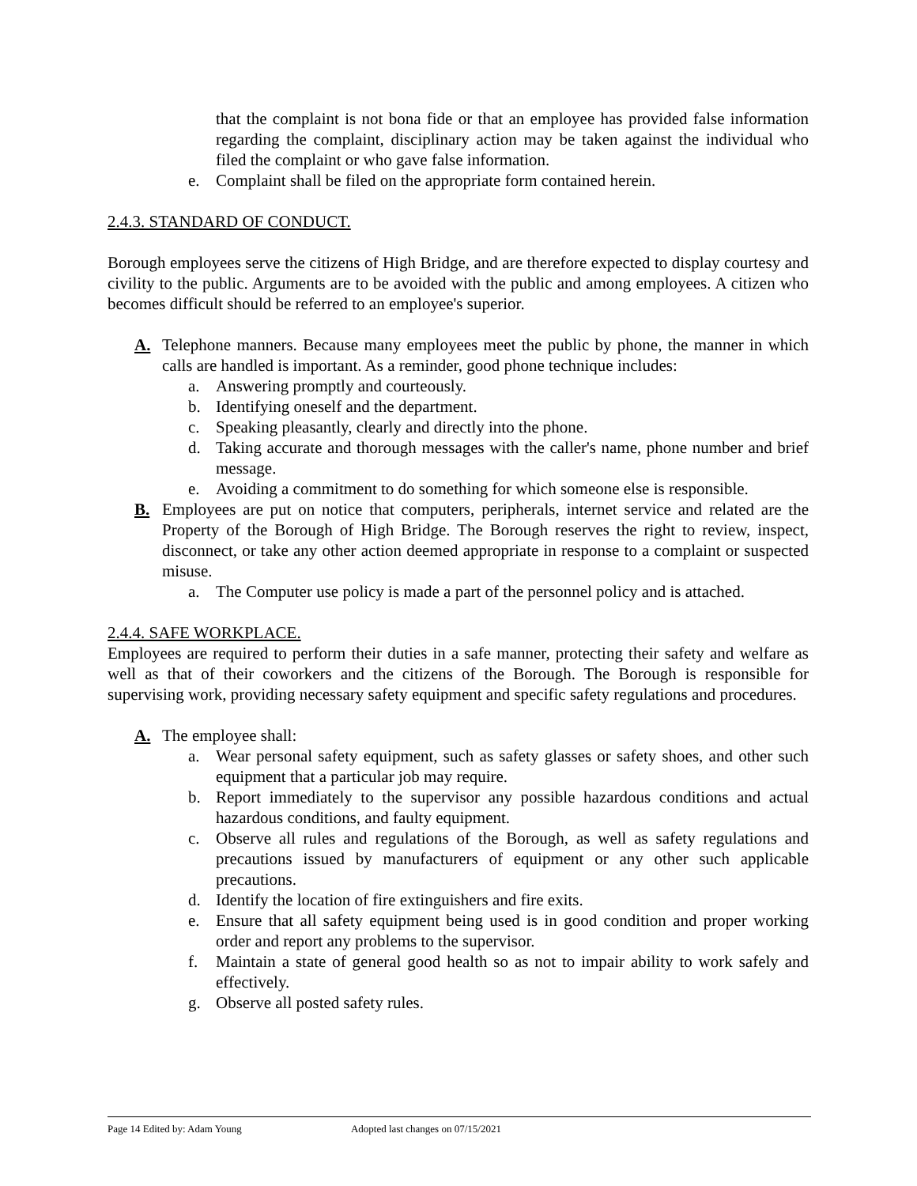that the complaint is not bona fide or that an employee has provided false information regarding the complaint, disciplinary action may be taken against the individual who filed the complaint or who gave false information.
e. Complaint shall be filed on the appropriate form contained herein.
2.4.3. STANDARD OF CONDUCT.
Borough employees serve the citizens of High Bridge, and are therefore expected to display courtesy and civility to the public. Arguments are to be avoided with the public and among employees. A citizen who becomes difficult should be referred to an employee's superior.
A. Telephone manners. Because many employees meet the public by phone, the manner in which calls are handled is important. As a reminder, good phone technique includes:
a. Answering promptly and courteously.
b. Identifying oneself and the department.
c. Speaking pleasantly, clearly and directly into the phone.
d. Taking accurate and thorough messages with the caller's name, phone number and brief message.
e. Avoiding a commitment to do something for which someone else is responsible.
B. Employees are put on notice that computers, peripherals, internet service and related are the Property of the Borough of High Bridge. The Borough reserves the right to review, inspect, disconnect, or take any other action deemed appropriate in response to a complaint or suspected misuse.
a. The Computer use policy is made a part of the personnel policy and is attached.
2.4.4. SAFE WORKPLACE.
Employees are required to perform their duties in a safe manner, protecting their safety and welfare as well as that of their coworkers and the citizens of the Borough. The Borough is responsible for supervising work, providing necessary safety equipment and specific safety regulations and procedures.
A. The employee shall:
a. Wear personal safety equipment, such as safety glasses or safety shoes, and other such equipment that a particular job may require.
b. Report immediately to the supervisor any possible hazardous conditions and actual hazardous conditions, and faulty equipment.
c. Observe all rules and regulations of the Borough, as well as safety regulations and precautions issued by manufacturers of equipment or any other such applicable precautions.
d. Identify the location of fire extinguishers and fire exits.
e. Ensure that all safety equipment being used is in good condition and proper working order and report any problems to the supervisor.
f. Maintain a state of general good health so as not to impair ability to work safely and effectively.
g. Observe all posted safety rules.
Page 14 Edited by: Adam Young Adopted last changes on 07/15/2021